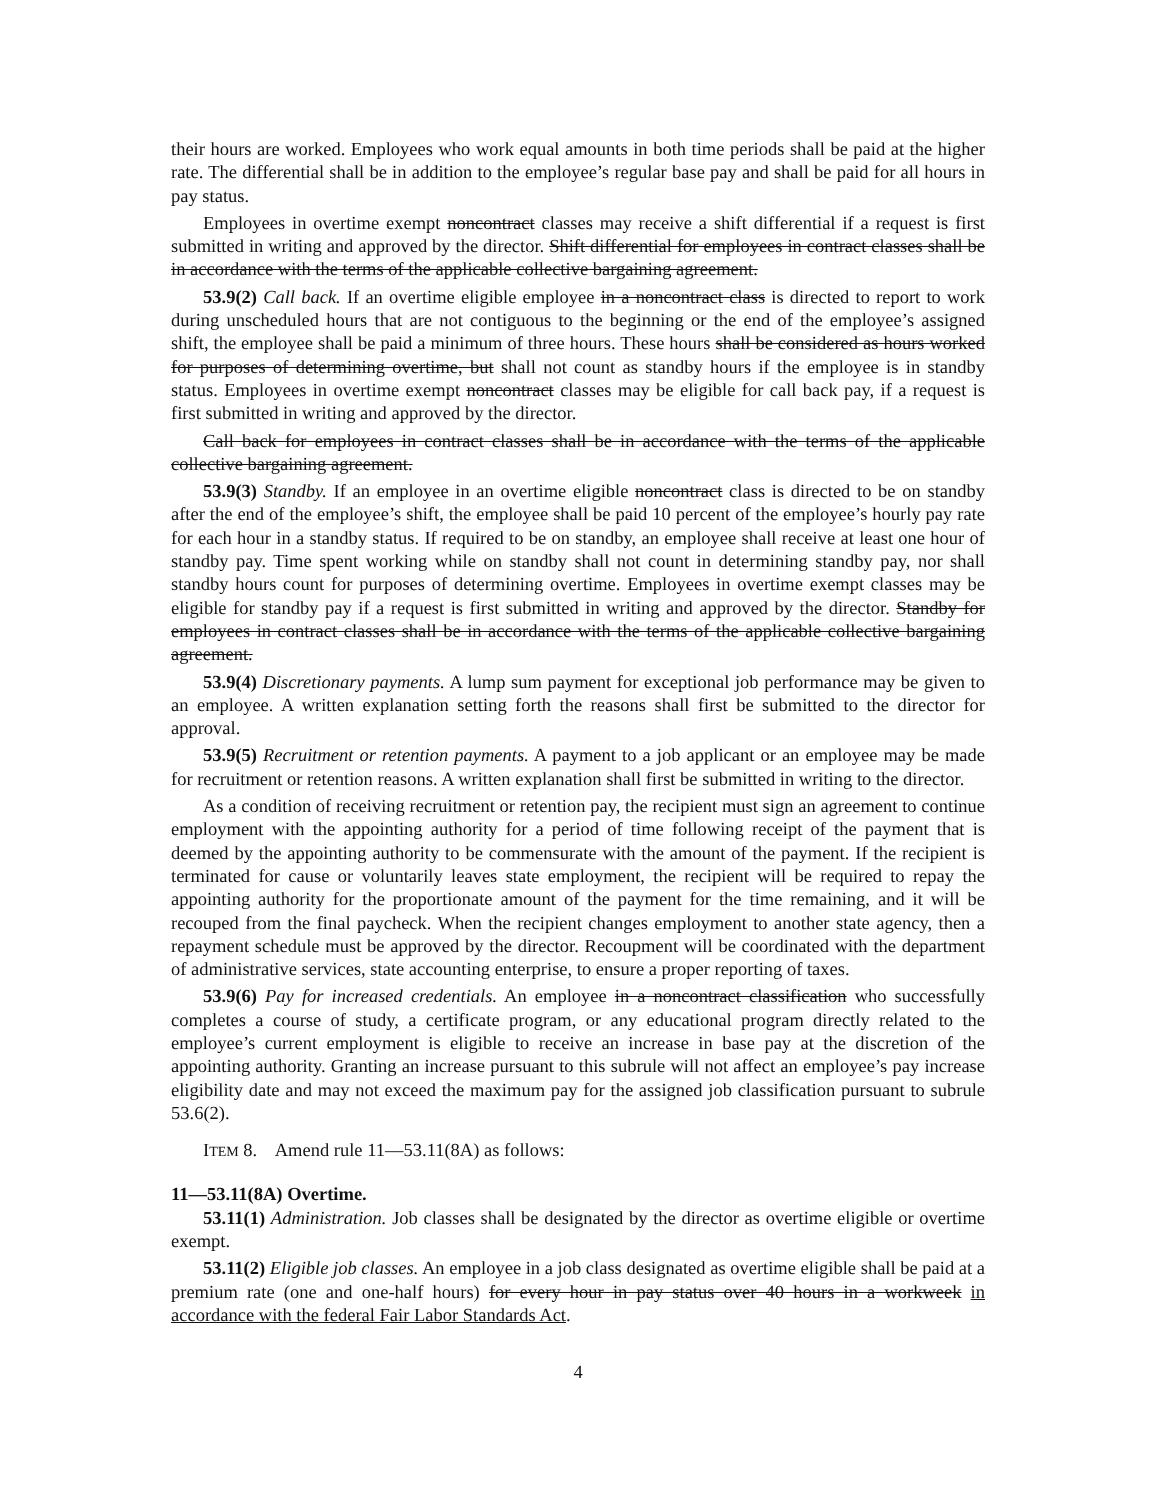their hours are worked. Employees who work equal amounts in both time periods shall be paid at the higher rate. The differential shall be in addition to the employee’s regular base pay and shall be paid for all hours in pay status.
Employees in overtime exempt noncontract classes may receive a shift differential if a request is first submitted in writing and approved by the director. Shift differential for employees in contract classes shall be in accordance with the terms of the applicable collective bargaining agreement.
53.9(2) Call back. If an overtime eligible employee in a noncontract class is directed to report to work during unscheduled hours that are not contiguous to the beginning or the end of the employee’s assigned shift, the employee shall be paid a minimum of three hours. These hours shall be considered as hours worked for purposes of determining overtime, but shall not count as standby hours if the employee is in standby status. Employees in overtime exempt noncontract classes may be eligible for call back pay, if a request is first submitted in writing and approved by the director.
Call back for employees in contract classes shall be in accordance with the terms of the applicable collective bargaining agreement.
53.9(3) Standby. If an employee in an overtime eligible noncontract class is directed to be on standby after the end of the employee’s shift, the employee shall be paid 10 percent of the employee’s hourly pay rate for each hour in a standby status. If required to be on standby, an employee shall receive at least one hour of standby pay. Time spent working while on standby shall not count in determining standby pay, nor shall standby hours count for purposes of determining overtime. Employees in overtime exempt classes may be eligible for standby pay if a request is first submitted in writing and approved by the director. Standby for employees in contract classes shall be in accordance with the terms of the applicable collective bargaining agreement.
53.9(4) Discretionary payments. A lump sum payment for exceptional job performance may be given to an employee. A written explanation setting forth the reasons shall first be submitted to the director for approval.
53.9(5) Recruitment or retention payments. A payment to a job applicant or an employee may be made for recruitment or retention reasons. A written explanation shall first be submitted in writing to the director.
As a condition of receiving recruitment or retention pay, the recipient must sign an agreement to continue employment with the appointing authority for a period of time following receipt of the payment that is deemed by the appointing authority to be commensurate with the amount of the payment. If the recipient is terminated for cause or voluntarily leaves state employment, the recipient will be required to repay the appointing authority for the proportionate amount of the payment for the time remaining, and it will be recouped from the final paycheck. When the recipient changes employment to another state agency, then a repayment schedule must be approved by the director. Recoupment will be coordinated with the department of administrative services, state accounting enterprise, to ensure a proper reporting of taxes.
53.9(6) Pay for increased credentials. An employee in a noncontract classification who successfully completes a course of study, a certificate program, or any educational program directly related to the employee’s current employment is eligible to receive an increase in base pay at the discretion of the appointing authority. Granting an increase pursuant to this subrule will not affect an employee’s pay increase eligibility date and may not exceed the maximum pay for the assigned job classification pursuant to subrule 53.6(2).
ITEM 8. Amend rule 11—53.11(8A) as follows:
11—53.11(8A) Overtime.
53.11(1) Administration. Job classes shall be designated by the director as overtime eligible or overtime exempt.
53.11(2) Eligible job classes. An employee in a job class designated as overtime eligible shall be paid at a premium rate (one and one-half hours) for every hour in pay status over 40 hours in a workweek in accordance with the federal Fair Labor Standards Act.
4